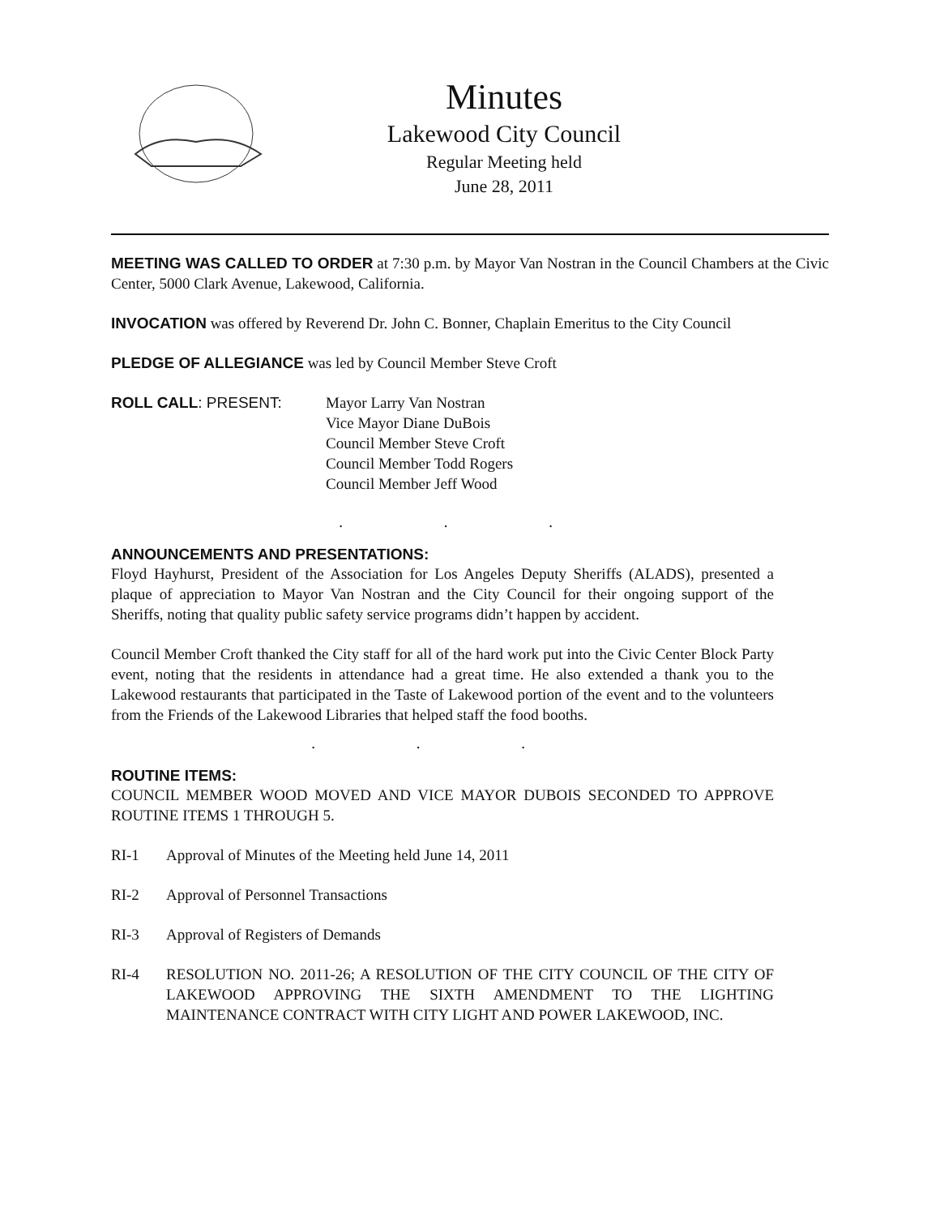Minutes
Lakewood City Council
Regular Meeting held
June 28, 2011
MEETING WAS CALLED TO ORDER at 7:30 p.m. by Mayor Van Nostran in the Council Chambers at the Civic Center, 5000 Clark Avenue, Lakewood, California.
INVOCATION was offered by Reverend Dr. John C. Bonner, Chaplain Emeritus to the City Council
PLEDGE OF ALLEGIANCE was led by Council Member Steve Croft
ROLL CALL: PRESENT: Mayor Larry Van Nostran
Vice Mayor Diane DuBois
Council Member Steve Croft
Council Member Todd Rogers
Council Member Jeff Wood
. . .
ANNOUNCEMENTS AND PRESENTATIONS:
Floyd Hayhurst, President of the Association for Los Angeles Deputy Sheriffs (ALADS), presented a plaque of appreciation to Mayor Van Nostran and the City Council for their ongoing support of the Sheriffs, noting that quality public safety service programs didn’t happen by accident.
Council Member Croft thanked the City staff for all of the hard work put into the Civic Center Block Party event, noting that the residents in attendance had a great time. He also extended a thank you to the Lakewood restaurants that participated in the Taste of Lakewood portion of the event and to the volunteers from the Friends of the Lakewood Libraries that helped staff the food booths.
. . .
ROUTINE ITEMS:
COUNCIL MEMBER WOOD MOVED AND VICE MAYOR DUBOIS SECONDED TO APPROVE ROUTINE ITEMS 1 THROUGH 5.
RI-1 Approval of Minutes of the Meeting held June 14, 2011
RI-2 Approval of Personnel Transactions
RI-3 Approval of Registers of Demands
RI-4 RESOLUTION NO. 2011-26; A RESOLUTION OF THE CITY COUNCIL OF THE CITY OF LAKEWOOD APPROVING THE SIXTH AMENDMENT TO THE LIGHTING MAINTENANCE CONTRACT WITH CITY LIGHT AND POWER LAKEWOOD, INC.